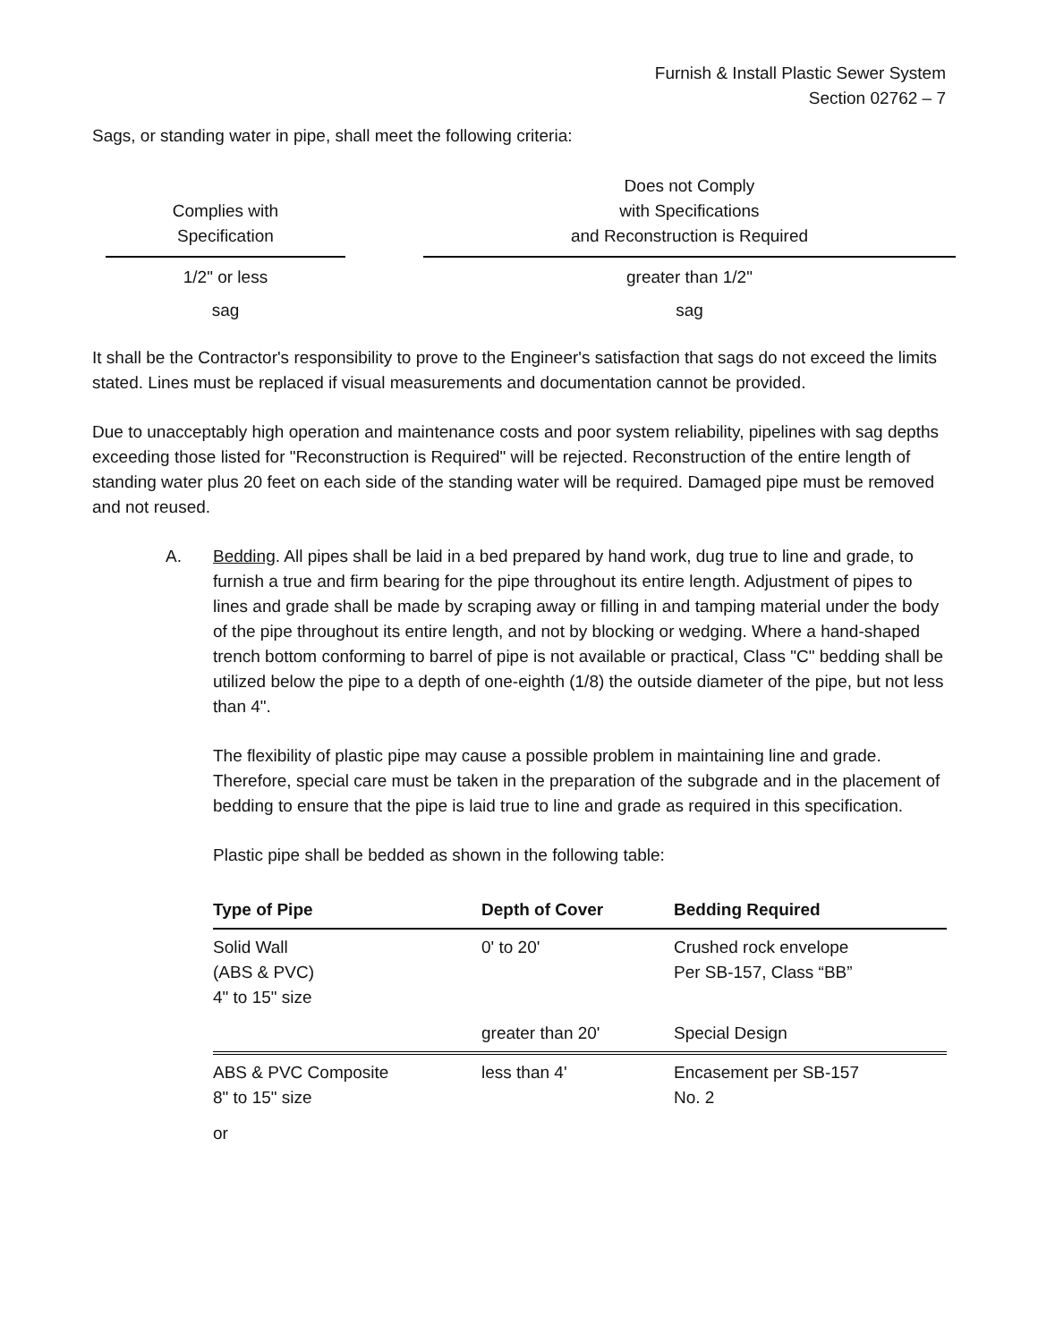Furnish & Install Plastic Sewer System
Section 02762 – 7
Sags, or standing water in pipe, shall meet the following criteria:
| Complies with Specification | | Does not Comply with Specifications and Reconstruction is Required |
| --- | --- | --- |
| 1/2" or less | | greater than 1/2" |
| sag | | sag |
It shall be the Contractor's responsibility to prove to the Engineer's satisfaction that sags do not exceed the limits stated. Lines must be replaced if visual measurements and documentation cannot be provided.
Due to unacceptably high operation and maintenance costs and poor system reliability, pipelines with sag depths exceeding those listed for "Reconstruction is Required" will be rejected. Reconstruction of the entire length of standing water plus 20 feet on each side of the standing water will be required. Damaged pipe must be removed and not reused.
A. Bedding. All pipes shall be laid in a bed prepared by hand work, dug true to line and grade, to furnish a true and firm bearing for the pipe throughout its entire length. Adjustment of pipes to lines and grade shall be made by scraping away or filling in and tamping material under the body of the pipe throughout its entire length, and not by blocking or wedging. Where a hand-shaped trench bottom conforming to barrel of pipe is not available or practical, Class "C" bedding shall be utilized below the pipe to a depth of one-eighth (1/8) the outside diameter of the pipe, but not less than 4".
The flexibility of plastic pipe may cause a possible problem in maintaining line and grade. Therefore, special care must be taken in the preparation of the subgrade and in the placement of bedding to ensure that the pipe is laid true to line and grade as required in this specification.
Plastic pipe shall be bedded as shown in the following table:
| Type of Pipe | Depth of Cover | Bedding Required |
| --- | --- | --- |
| Solid Wall (ABS & PVC) 4" to 15" size | 0' to 20' | Crushed rock envelope Per SB-157, Class “BB” |
| | greater than 20' | Special Design |
| ABS & PVC Composite 8" to 15" size | less than 4' | Encasement per SB-157 No. 2 |
| or | | |